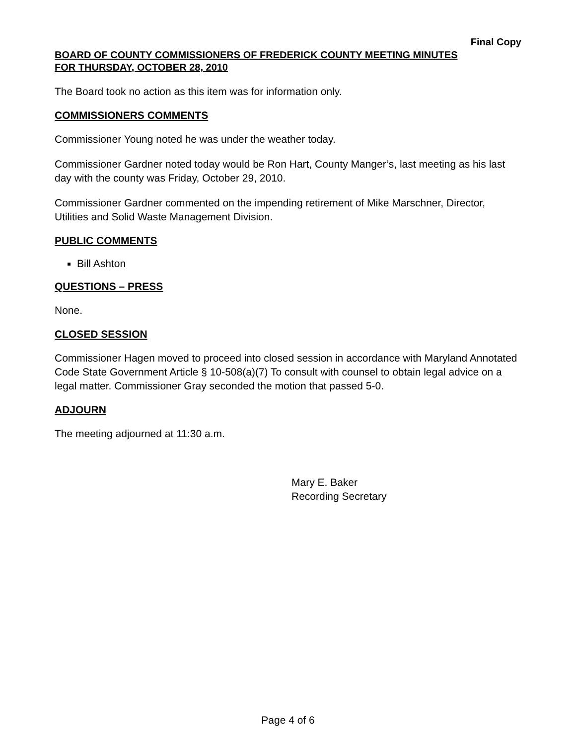Final Copy
BOARD OF COUNTY COMMISSIONERS OF FREDERICK COUNTY MEETING MINUTES
FOR THURSDAY, OCTOBER 28, 2010
The Board took no action as this item was for information only.
COMMISSIONERS COMMENTS
Commissioner Young noted he was under the weather today.
Commissioner Gardner noted today would be Ron Hart, County Manger’s, last meeting as his last day with the county was Friday, October 29, 2010.
Commissioner Gardner commented on the impending retirement of Mike Marschner, Director, Utilities and Solid Waste Management Division.
PUBLIC COMMENTS
Bill Ashton
QUESTIONS – PRESS
None.
CLOSED SESSION
Commissioner Hagen moved to proceed into closed session in accordance with Maryland Annotated Code State Government Article § 10-508(a)(7) To consult with counsel to obtain legal advice on a legal matter. Commissioner Gray seconded the motion that passed 5-0.
ADJOURN
The meeting adjourned at 11:30 a.m.
Mary E. Baker
Recording Secretary
Page 4 of 6